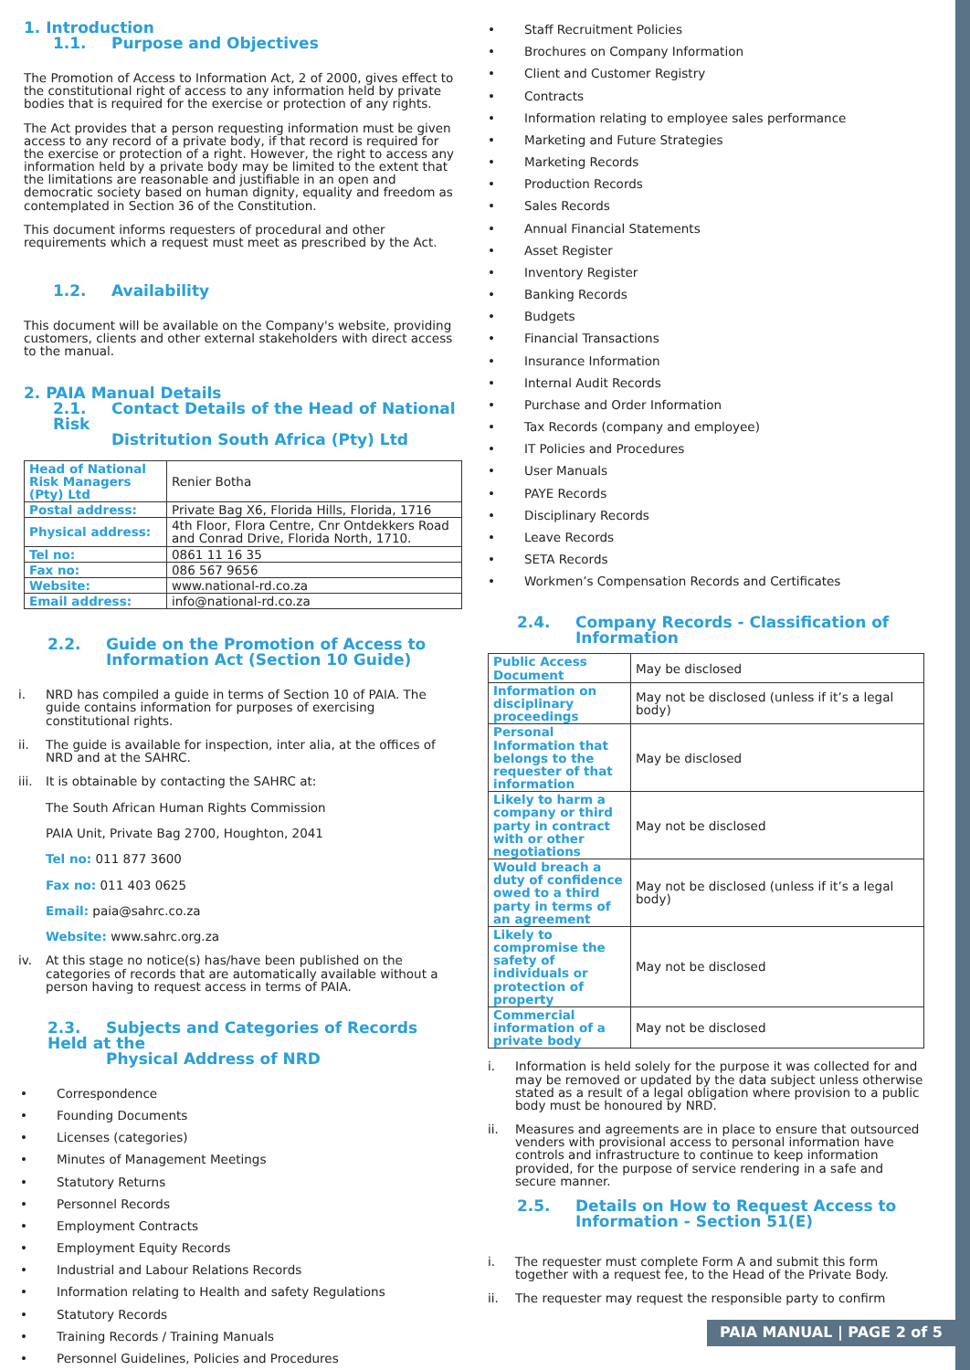1. Introduction
1.1. Purpose and Objectives
The Promotion of Access to Information Act, 2 of 2000, gives effect to the constitutional right of access to any information held by private bodies that is required for the exercise or protection of any rights.
The Act provides that a person requesting information must be given access to any record of a private body, if that record is required for the exercise or protection of a right. However, the right to access any information held by a private body may be limited to the extent that the limitations are reasonable and justifiable in an open and democratic society based on human dignity, equality and freedom as contemplated in Section 36 of the Constitution.
This document informs requesters of procedural and other requirements which a request must meet as prescribed by the Act.
1.2. Availability
This document will be available on the Company's website, providing customers, clients and other external stakeholders with direct access to the manual.
2. PAIA Manual Details
2.1. Contact Details of the Head of National Risk
Distritution South Africa (Pty) Ltd
| Head of National Risk Managers (Pty) Ltd | Renier Botha |
| Postal address: | Private Bag X6, Florida Hills, Florida, 1716 |
| Physical address: | 4th Floor, Flora Centre, Cnr Ontdekkers Road and Conrad Drive, Florida North, 1710. |
| Tel no: | 0861 11 16 35 |
| Fax no: | 086 567 9656 |
| Website: | www.national-rd.co.za |
| Email address: | info@national-rd.co.za |
2.2. Guide on the Promotion of Access to
Information Act (Section 10 Guide)
i. NRD has compiled a guide in terms of Section 10 of PAIA. The guide contains information for purposes of exercising constitutional rights.
ii. The guide is available for inspection, inter alia, at the offices of NRD and at the SAHRC.
iii. It is obtainable by contacting the SAHRC at:
The South African Human Rights Commission
PAIA Unit, Private Bag 2700, Houghton, 2041
Tel no: 011 877 3600
Fax no: 011 403 0625
Email: paia@sahrc.co.za
Website: www.sahrc.org.za
iv. At this stage no notice(s) has/have been published on the categories of records that are automatically available without a person having to request access in terms of PAIA.
2.3. Subjects and Categories of Records Held at the
Physical Address of NRD
• Correspondence
• Founding Documents
• Licenses (categories)
• Minutes of Management Meetings
• Statutory Returns
• Personnel Records
• Employment Contracts
• Employment Equity Records
• Industrial and Labour Relations Records
• Information relating to Health and safety Regulations
• Statutory Records
• Training Records / Training Manuals
• Personnel Guidelines, Policies and Procedures
• Staff Recruitment Policies
• Brochures on Company Information
• Client and Customer Registry
• Contracts
• Information relating to employee sales performance
• Marketing and Future Strategies
• Marketing Records
• Production Records
• Sales Records
• Annual Financial Statements
• Asset Register
• Inventory Register
• Banking Records
• Budgets
• Financial Transactions
• Insurance Information
• Internal Audit Records
• Purchase and Order Information
• Tax Records (company and employee)
• IT Policies and Procedures
• User Manuals
• PAYE Records
• Disciplinary Records
• Leave Records
• SETA Records
• Workmen’s Compensation Records and Certificates
2.4. Company Records - Classification of
Information
| Public Access Document | May be disclosed |
| Information on disciplinary proceedings | May not be disclosed (unless if it’s a legal body) |
| Personal Information that belongs to the requester of that information | May be disclosed |
| Likely to harm a company or third party in contract with or other negotiations | May not be disclosed |
| Would breach a duty of confidence owed to a third party in terms of an agreement | May not be disclosed (unless if it’s a legal body) |
| Likely to compromise the safety of individuals or protection of property | May not be disclosed |
| Commercial information of a private body | May not be disclosed |
i. Information is held solely for the purpose it was collected for and may be removed or updated by the data subject unless otherwise stated as a result of a legal obligation where provision to a public body must be honoured by NRD.
ii. Measures and agreements are in place to ensure that outsourced venders with provisional access to personal information have controls and infrastructure to continue to keep information provided, for the purpose of service rendering in a safe and secure manner.
2.5. Details on How to Request Access to
Information - Section 51(E)
i. The requester must complete Form A and submit this form together with a request fee, to the Head of the Private Body.
ii. The requester may request the responsible party to confirm
PAIA MANUAL | PAGE 2 of 5